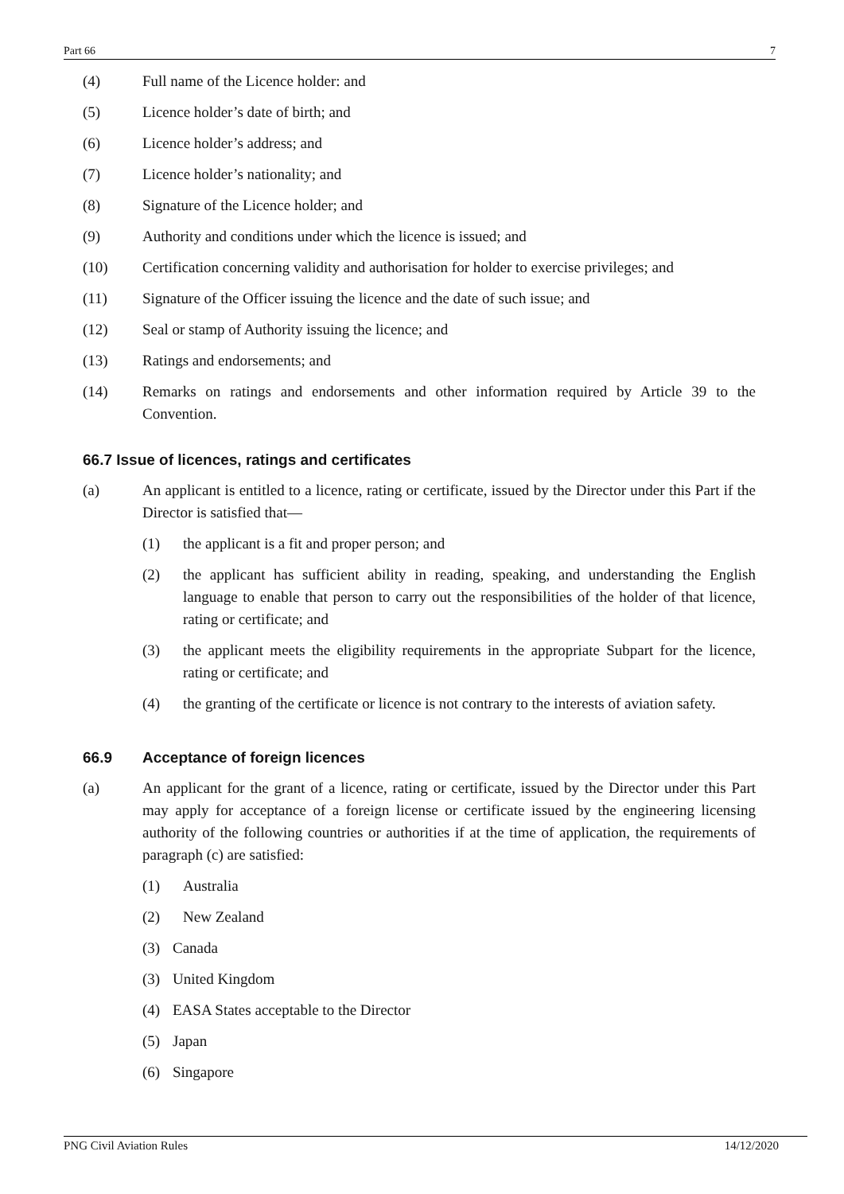Part 66 7
(4) Full name of the Licence holder: and
(5) Licence holder’s date of birth; and
(6) Licence holder’s address; and
(7) Licence holder’s nationality; and
(8) Signature of the Licence holder; and
(9) Authority and conditions under which the licence is issued; and
(10) Certification concerning validity and authorisation for holder to exercise privileges; and
(11) Signature of the Officer issuing the licence and the date of such issue; and
(12) Seal or stamp of Authority issuing the licence; and
(13) Ratings and endorsements; and
(14) Remarks on ratings and endorsements and other information required by Article 39 to the Convention.
66.7 Issue of licences, ratings and certificates
(a) An applicant is entitled to a licence, rating or certificate, issued by the Director under this Part if the Director is satisfied that—
(1) the applicant is a fit and proper person; and
(2) the applicant has sufficient ability in reading, speaking, and understanding the English language to enable that person to carry out the responsibilities of the holder of that licence, rating or certificate; and
(3) the applicant meets the eligibility requirements in the appropriate Subpart for the licence, rating or certificate; and
(4) the granting of the certificate or licence is not contrary to the interests of aviation safety.
66.9 Acceptance of foreign licences
(a) An applicant for the grant of a licence, rating or certificate, issued by the Director under this Part may apply for acceptance of a foreign license or certificate issued by the engineering licensing authority of the following countries or authorities if at the time of application, the requirements of paragraph (c) are satisfied:
(1) Australia
(2) New Zealand
(3) Canada
(3) United Kingdom
(4) EASA States acceptable to the Director
(5) Japan
(6) Singapore
PNG Civil Aviation Rules 14/12/2020